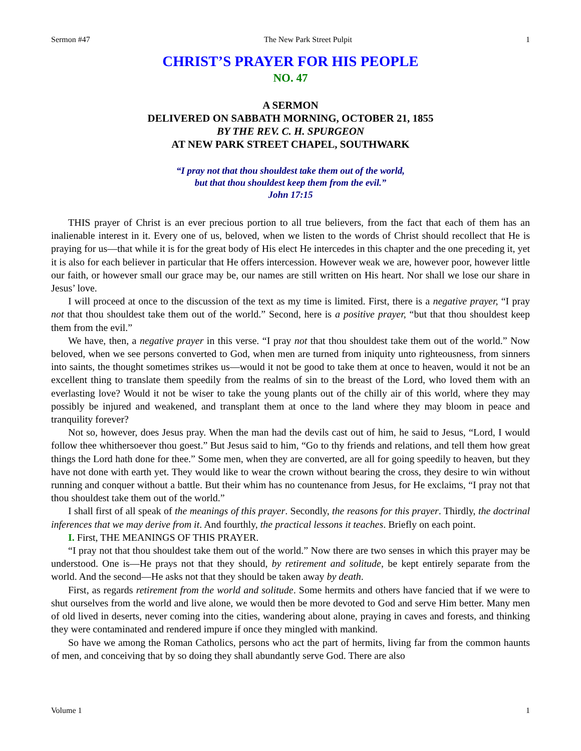Sermon #47 The New Park Street Pulpit 1
CHRIST’S PRAYER FOR HIS PEOPLE
NO. 47
A SERMON
DELIVERED ON SABBATH MORNING, OCTOBER 21, 1855
BY THE REV. C. H. SPURGEON
AT NEW PARK STREET CHAPEL, SOUTHWARK
“I pray not that thou shouldest take them out of the world,
but that thou shouldest keep them from the evil.”
John 17:15
THIS prayer of Christ is an ever precious portion to all true believers, from the fact that each of them has an inalienable interest in it. Every one of us, beloved, when we listen to the words of Christ should recollect that He is praying for us—that while it is for the great body of His elect He intercedes in this chapter and the one preceding it, yet it is also for each believer in particular that He offers intercession. However weak we are, however poor, however little our faith, or however small our grace may be, our names are still written on His heart. Nor shall we lose our share in Jesus’ love.
I will proceed at once to the discussion of the text as my time is limited. First, there is a negative prayer, “I pray not that thou shouldest take them out of the world.” Second, here is a positive prayer, “but that thou shouldest keep them from the evil.”
We have, then, a negative prayer in this verse. “I pray not that thou shouldest take them out of the world.” Now beloved, when we see persons converted to God, when men are turned from iniquity unto righteousness, from sinners into saints, the thought sometimes strikes us—would it not be good to take them at once to heaven, would it not be an excellent thing to translate them speedily from the realms of sin to the breast of the Lord, who loved them with an everlasting love? Would it not be wiser to take the young plants out of the chilly air of this world, where they may possibly be injured and weakened, and transplant them at once to the land where they may bloom in peace and tranquility forever?
Not so, however, does Jesus pray. When the man had the devils cast out of him, he said to Jesus, “Lord, I would follow thee whithersoever thou goest.” But Jesus said to him, “Go to thy friends and relations, and tell them how great things the Lord hath done for thee.” Some men, when they are converted, are all for going speedily to heaven, but they have not done with earth yet. They would like to wear the crown without bearing the cross, they desire to win without running and conquer without a battle. But their whim has no countenance from Jesus, for He exclaims, “I pray not that thou shouldest take them out of the world.”
I shall first of all speak of the meanings of this prayer. Secondly, the reasons for this prayer. Thirdly, the doctrinal inferences that we may derive from it. And fourthly, the practical lessons it teaches. Briefly on each point.
I. First, THE MEANINGS OF THIS PRAYER.
“I pray not that thou shouldest take them out of the world.” Now there are two senses in which this prayer may be understood. One is—He prays not that they should, by retirement and solitude, be kept entirely separate from the world. And the second—He asks not that they should be taken away by death.
First, as regards retirement from the world and solitude. Some hermits and others have fancied that if we were to shut ourselves from the world and live alone, we would then be more devoted to God and serve Him better. Many men of old lived in deserts, never coming into the cities, wandering about alone, praying in caves and forests, and thinking they were contaminated and rendered impure if once they mingled with mankind.
So have we among the Roman Catholics, persons who act the part of hermits, living far from the common haunts of men, and conceiving that by so doing they shall abundantly serve God. There are also
Volume 1 1